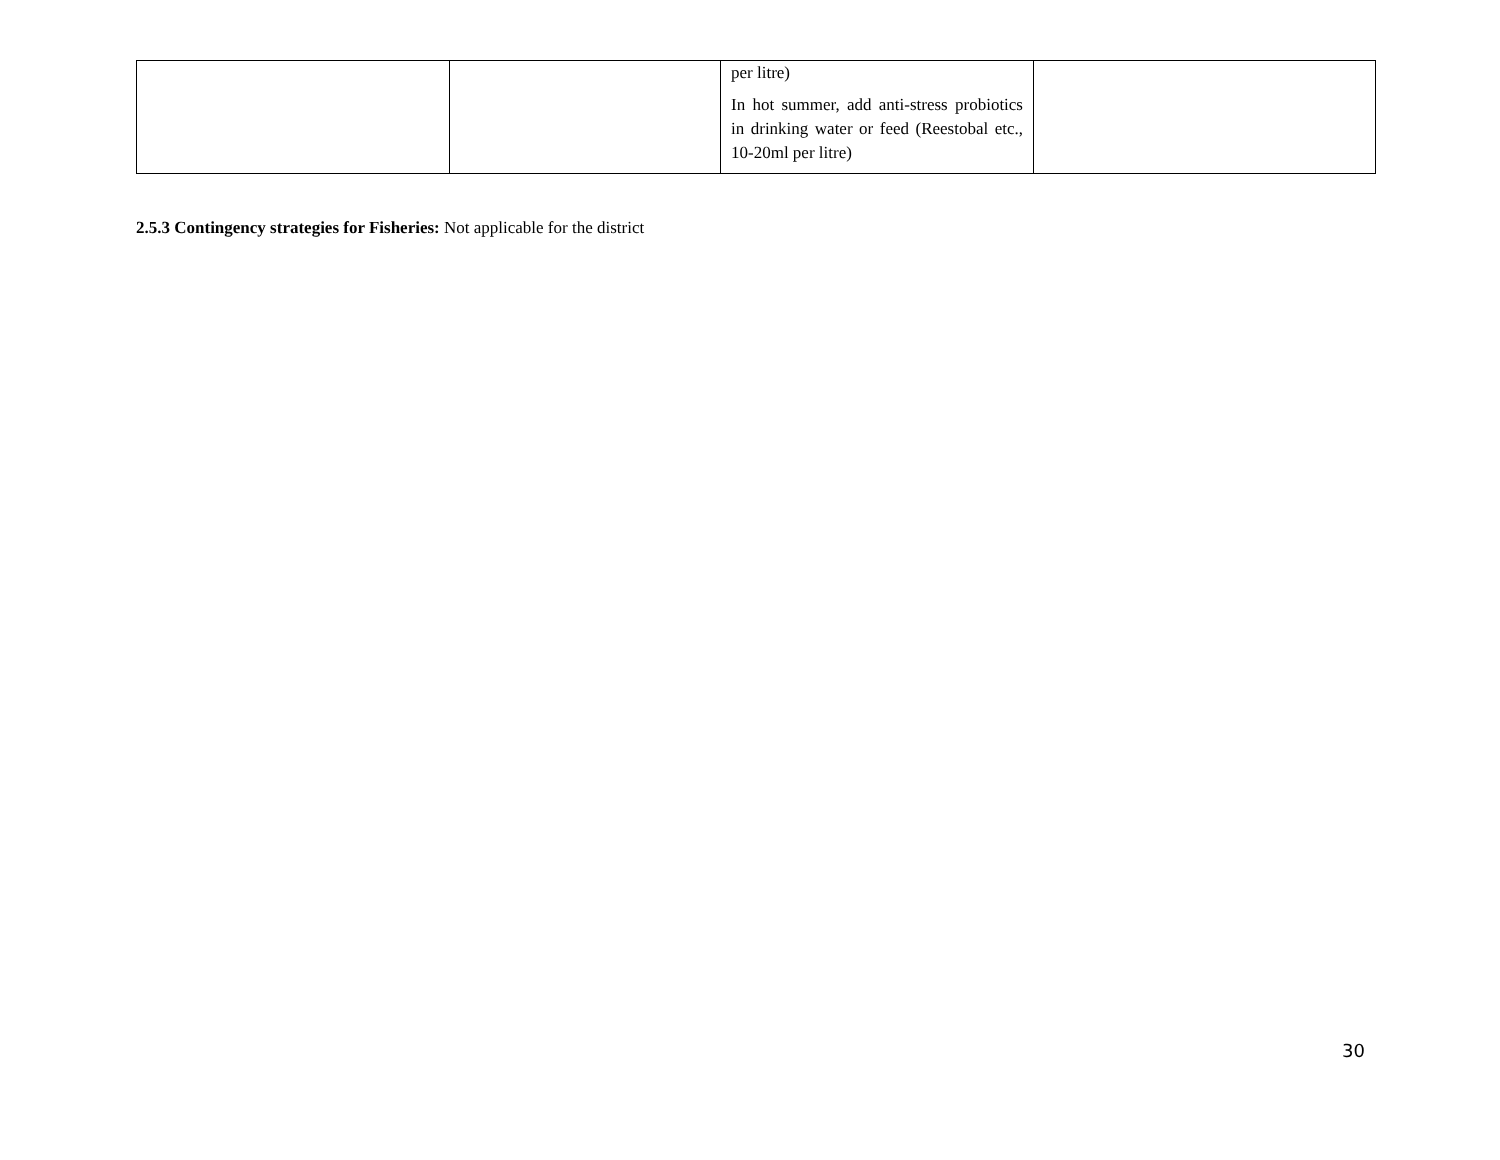| | | per litre) In hot summer, add anti-stress probiotics in drinking water or feed (Reestobal etc., 10-20ml per litre) | |
2.5.3 Contingency strategies for Fisheries: Not applicable for the district
30